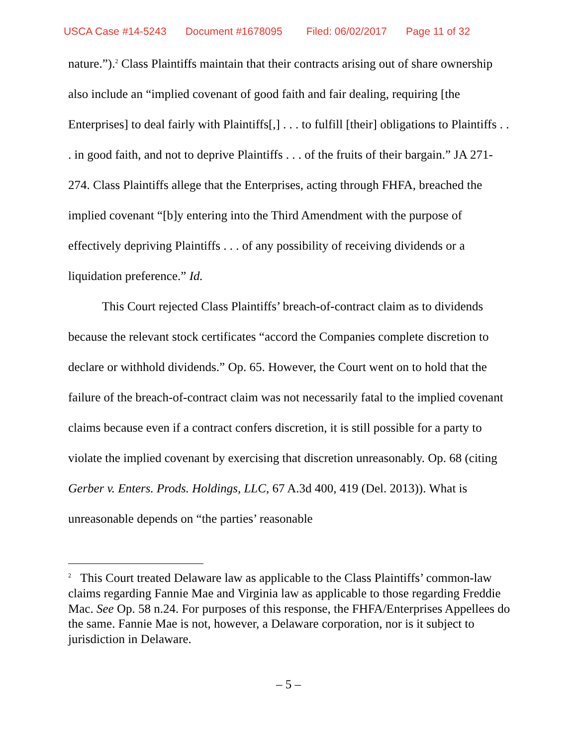USCA Case #14-5243 Document #1678095 Filed: 06/02/2017 Page 11 of 32
nature.”).<sup>2</sup> Class Plaintiffs maintain that their contracts arising out of share ownership also include an “implied covenant of good faith and fair dealing, requiring [the Enterprises] to deal fairly with Plaintiffs[,] . . . to fulfill [their] obligations to Plaintiffs . . . in good faith, and not to deprive Plaintiffs . . . of the fruits of their bargain.” JA 271-274. Class Plaintiffs allege that the Enterprises, acting through FHFA, breached the implied covenant “[b]y entering into the Third Amendment with the purpose of effectively depriving Plaintiffs . . . of any possibility of receiving dividends or a liquidation preference.” Id.
This Court rejected Class Plaintiffs’ breach-of-contract claim as to dividends because the relevant stock certificates “accord the Companies complete discretion to declare or withhold dividends.” Op. 65. However, the Court went on to hold that the failure of the breach-of-contract claim was not necessarily fatal to the implied covenant claims because even if a contract confers discretion, it is still possible for a party to violate the implied covenant by exercising that discretion unreasonably. Op. 68 (citing Gerber v. Enters. Prods. Holdings, LLC, 67 A.3d 400, 419 (Del. 2013)). What is unreasonable depends on “the parties’ reasonable
<sup>2</sup> This Court treated Delaware law as applicable to the Class Plaintiffs’ common-law claims regarding Fannie Mae and Virginia law as applicable to those regarding Freddie Mac. See Op. 58 n.24. For purposes of this response, the FHFA/Enterprises Appellees do the same. Fannie Mae is not, however, a Delaware corporation, nor is it subject to jurisdiction in Delaware.
– 5 –